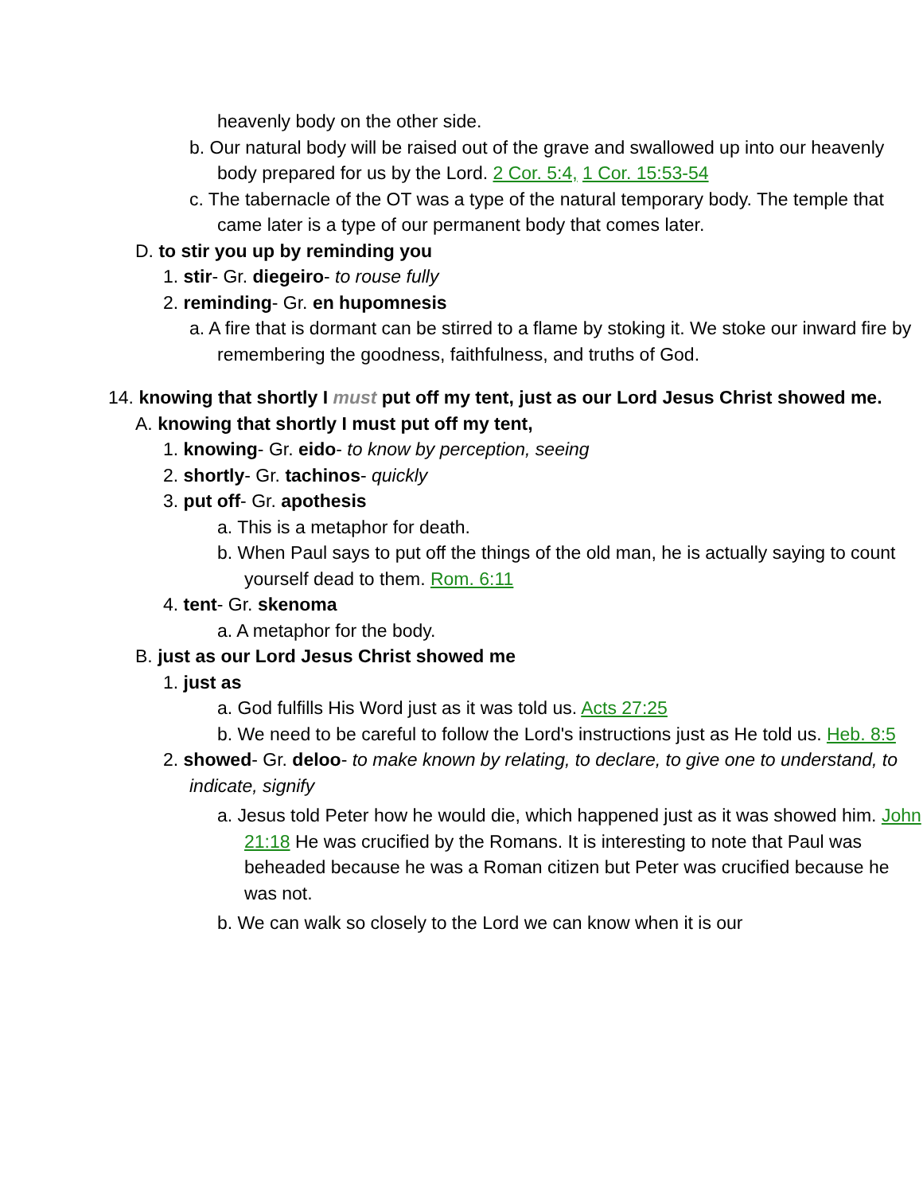heavenly body on the other side.
b. Our natural body will be raised out of the grave and swallowed up into our heavenly body prepared for us by the Lord. 2 Cor. 5:4, 1 Cor. 15:53-54
c. The tabernacle of the OT was a type of the natural temporary body. The temple that came later is a type of our permanent body that comes later.
D. to stir you up by reminding you
1. stir- Gr. diegeiro- to rouse fully
2. reminding- Gr. en hupomnesis
a. A fire that is dormant can be stirred to a flame by stoking it. We stoke our inward fire by remembering the goodness, faithfulness, and truths of God.
14. knowing that shortly I must put off my tent, just as our Lord Jesus Christ showed me.
A. knowing that shortly I must put off my tent,
1. knowing- Gr. eido- to know by perception, seeing
2. shortly- Gr. tachinos- quickly
3. put off- Gr. apothesis
a. This is a metaphor for death.
b. When Paul says to put off the things of the old man, he is actually saying to count yourself dead to them. Rom. 6:11
4. tent- Gr. skenoma
a. A metaphor for the body.
B. just as our Lord Jesus Christ showed me
1. just as
a. God fulfills His Word just as it was told us. Acts 27:25
b. We need to be careful to follow the Lord's instructions just as He told us. Heb. 8:5
2. showed- Gr. deloo- to make known by relating, to declare, to give one to understand, to indicate, signify
a. Jesus told Peter how he would die, which happened just as it was showed him. John 21:18 He was crucified by the Romans. It is interesting to note that Paul was beheaded because he was a Roman citizen but Peter was crucified because he was not.
b. We can walk so closely to the Lord we can know when it is our